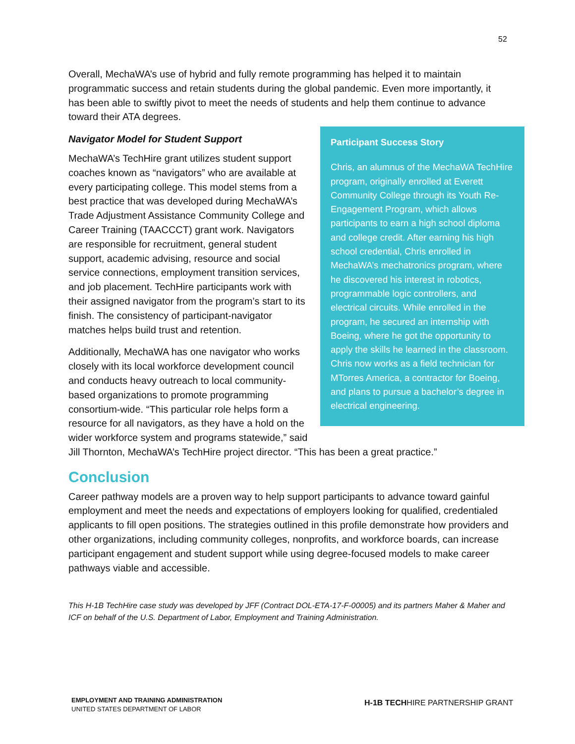52
Overall, MechaWA’s use of hybrid and fully remote programming has helped it to maintain programmatic success and retain students during the global pandemic. Even more importantly, it has been able to swiftly pivot to meet the needs of students and help them continue to advance toward their ATA degrees.
Navigator Model for Student Support
Participant Success Story
Chris, an alumnus of the MechaWA TechHire program, originally enrolled at Everett Community College through its Youth Re-Engagement Program, which allows participants to earn a high school diploma and college credit. After earning his high school credential, Chris enrolled in MechaWA’s mechatronics program, where he discovered his interest in robotics, programmable logic controllers, and electrical circuits. While enrolled in the program, he secured an internship with Boeing, where he got the opportunity to apply the skills he learned in the classroom. Chris now works as a field technician for MTorres America, a contractor for Boeing, and plans to pursue a bachelor’s degree in electrical engineering.
MechaWA’s TechHire grant utilizes student support coaches known as “navigators” who are available at every participating college. This model stems from a best practice that was developed during MechaWA’s Trade Adjustment Assistance Community College and Career Training (TAACCCT) grant work. Navigators are responsible for recruitment, general student support, academic advising, resource and social service connections, employment transition services, and job placement. TechHire participants work with their assigned navigator from the program’s start to its finish. The consistency of participant-navigator matches helps build trust and retention.
Additionally, MechaWA has one navigator who works closely with its local workforce development council and conducts heavy outreach to local community-based organizations to promote programming consortium-wide. “This particular role helps form a resource for all navigators, as they have a hold on the wider workforce system and programs statewide,” said Jill Thornton, MechaWA’s TechHire project director. “This has been a great practice.”
Conclusion
Career pathway models are a proven way to help support participants to advance toward gainful employment and meet the needs and expectations of employers looking for qualified, credentialed applicants to fill open positions. The strategies outlined in this profile demonstrate how providers and other organizations, including community colleges, nonprofits, and workforce boards, can increase participant engagement and student support while using degree-focused models to make career pathways viable and accessible.
This H-1B TechHire case study was developed by JFF (Contract DOL-ETA-17-F-00005) and its partners Maher & Maher and ICF on behalf of the U.S. Department of Labor, Employment and Training Administration.
EMPLOYMENT AND TRAINING ADMINISTRATION
UNITED STATES DEPARTMENT OF LABOR
H-1B TECHHIRE PARTNERSHIP GRANT